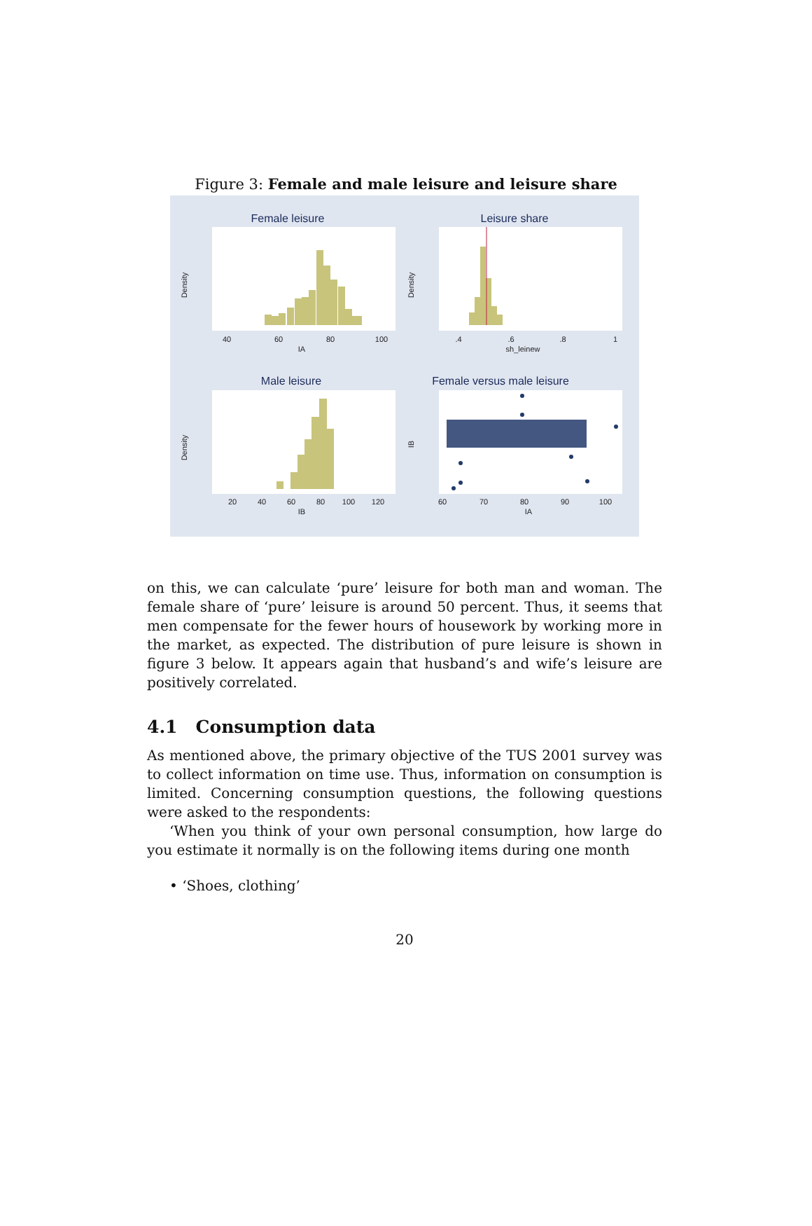Figure 3: Female and male leisure and leisure share
Female leisure
Leisure share
Male leisure
Female versus male leisure
40
60
80
100
IA
.4
.6
.8
1
sh_leinew
20
40
60
80
100
120
IB
60
70
80
90
100
IA
Density
Density
Density
IB
on this, we can calculate ‘pure’ leisure for both man and woman. The female share of ‘pure’ leisure is around 50 percent. Thus, it seems that men compensate for the fewer hours of housework by working more in the market, as expected. The distribution of pure leisure is shown in figure 3 below. It appears again that husband’s and wife’s leisure are positively correlated.
4.1 Consumption data
As mentioned above, the primary objective of the TUS 2001 survey was to collect information on time use. Thus, information on consumption is limited. Concerning consumption questions, the following questions were asked to the respondents:
‘When you think of your own personal consumption, how large do you estimate it normally is on the following items during one month
• ‘Shoes, clothing’
20